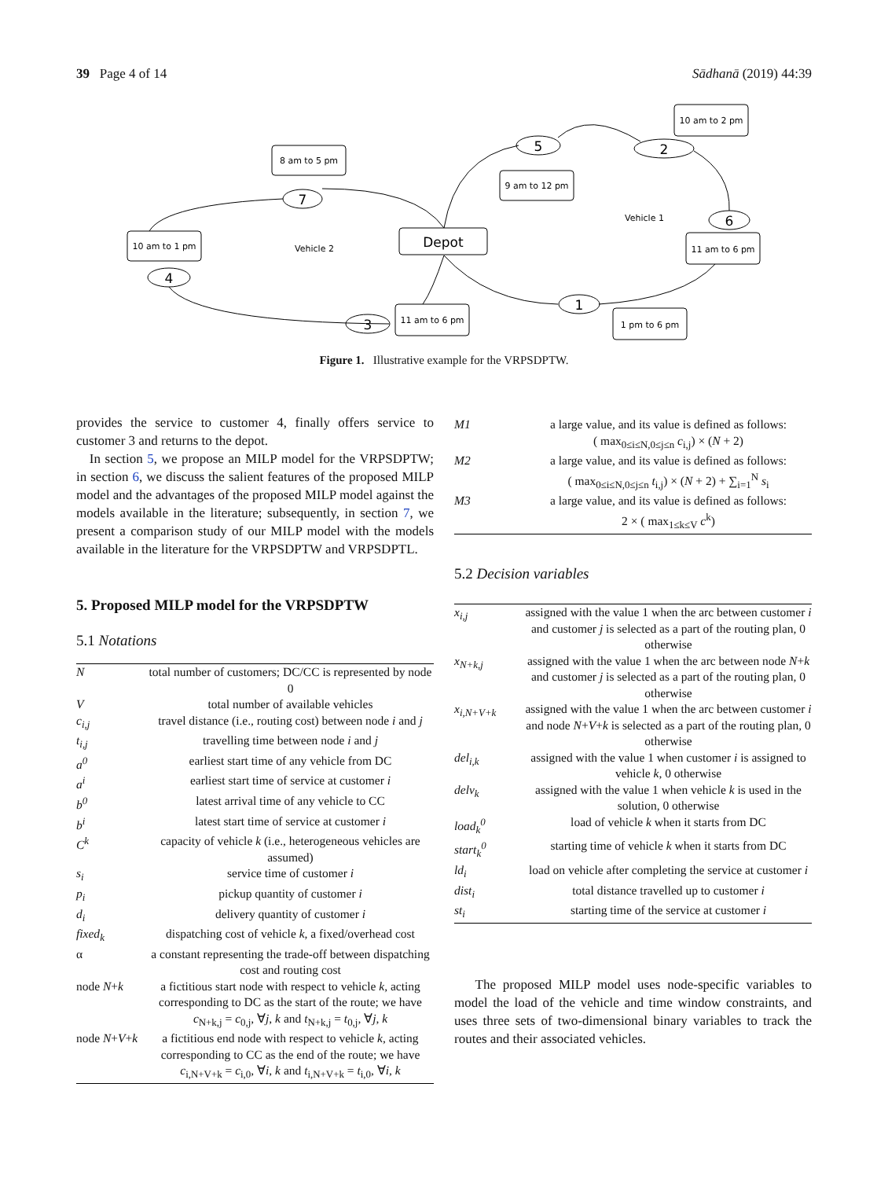39 Page 4 of 14 Sādhanā (2019) 44:39
Depot
8 am to 5 pm
9 am to 12 pm
10 am to 2 pm
10 am to 1 pm
11 am to 6 pm
11 am to 6 pm
1 pm to 6 pm
7
5
2
6
4
1
3
Vehicle 2
Vehicle 1
Figure 1. Illustrative example for the VRPSDPTW.
provides the service to customer 4, finally offers service to customer 3 and returns to the depot.
In section 5, we propose an MILP model for the VRPSDPTW; in section 6, we discuss the salient features of the proposed MILP model and the advantages of the proposed MILP model against the models available in the literature; subsequently, in section 7, we present a comparison study of our MILP model with the models available in the literature for the VRPSDPTW and VRPSDPTL.
5. Proposed MILP model for the VRPSDPTW
5.1 Notations
| N | total number of customers; DC/CC is represented by node 0 |
| V | total number of available vehicles |
| c<sub>i,j</sub> | travel distance (i.e., routing cost) between node i and j |
| t<sub>i,j</sub> | travelling time between node i and j |
| a<sup>0</sup> | earliest start time of any vehicle from DC |
| a<sup>i</sup> | earliest start time of service at customer i |
| b<sup>0</sup> | latest arrival time of any vehicle to CC |
| b<sup>i</sup> | latest start time of service at customer i |
| C<sup>k</sup> | capacity of vehicle k (i.e., heterogeneous vehicles are assumed) |
| s<sub>i</sub> | service time of customer i |
| p<sub>i</sub> | pickup quantity of customer i |
| d<sub>i</sub> | delivery quantity of customer i |
| fixed<sub>k</sub> | dispatching cost of vehicle k , a fixed/overhead cost |
| α | a constant representing the trade-off between dispatching cost and routing cost |
| node N + k | a fictitious start node with respect to vehicle k , acting corresponding to DC as the start of the route; we have c<sub>N+k,j</sub> = c<sub>0,j</sub>, ∀ j , k and t<sub>N+k,j</sub> = t<sub>0,j</sub>, ∀ j , k |
| node N + V + k | a fictitious end node with respect to vehicle k , acting corresponding to CC as the end of the route; we have c<sub>i,N+V+k</sub> = c<sub>i,0</sub>, ∀ i , k and t<sub>i,N+V+k</sub> = t<sub>i,0</sub>, ∀ i , k |
| M1 | a large value, and its value is defined as follows: ( max<sub>0≤i≤N,0≤j≤n</sub> c<sub>i,j</sub>) × ( N + 2) |
| M2 | a large value, and its value is defined as follows: ( max<sub>0≤i≤N,0≤j≤n</sub> t<sub>i,j</sub>) × ( N + 2) + ∑<sub>i=1</sub><sup>N</sup> s<sub>i</sub> |
| M3 | a large value, and its value is defined as follows: 2 × ( max<sub>1≤k≤V</sub> c<sup>k</sup>) |
5.2 Decision variables
| x<sub>i,j</sub> | assigned with the value 1 when the arc between customer i and customer j is selected as a part of the routing plan, 0 otherwise |
| x<sub>N+k,j</sub> | assigned with the value 1 when the arc between node N + k and customer j is selected as a part of the routing plan, 0 otherwise |
| x<sub>i,N+V+k</sub> | assigned with the value 1 when the arc between customer i and node N + V + k is selected as a part of the routing plan, 0 otherwise |
| del<sub>i,k</sub> | assigned with the value 1 when customer i is assigned to vehicle k , 0 otherwise |
| delv<sub>k</sub> | assigned with the value 1 when vehicle k is used in the solution, 0 otherwise |
| load<sub>k</sub><sup>0</sup> | load of vehicle k when it starts from DC |
| start<sub>k</sub><sup>0</sup> | starting time of vehicle k when it starts from DC |
| ld<sub>i</sub> | load on vehicle after completing the service at customer i |
| dist<sub>i</sub> | total distance travelled up to customer i |
| st<sub>i</sub> | starting time of the service at customer i |
The proposed MILP model uses node-specific variables to model the load of the vehicle and time window constraints, and uses three sets of two-dimensional binary variables to track the routes and their associated vehicles.